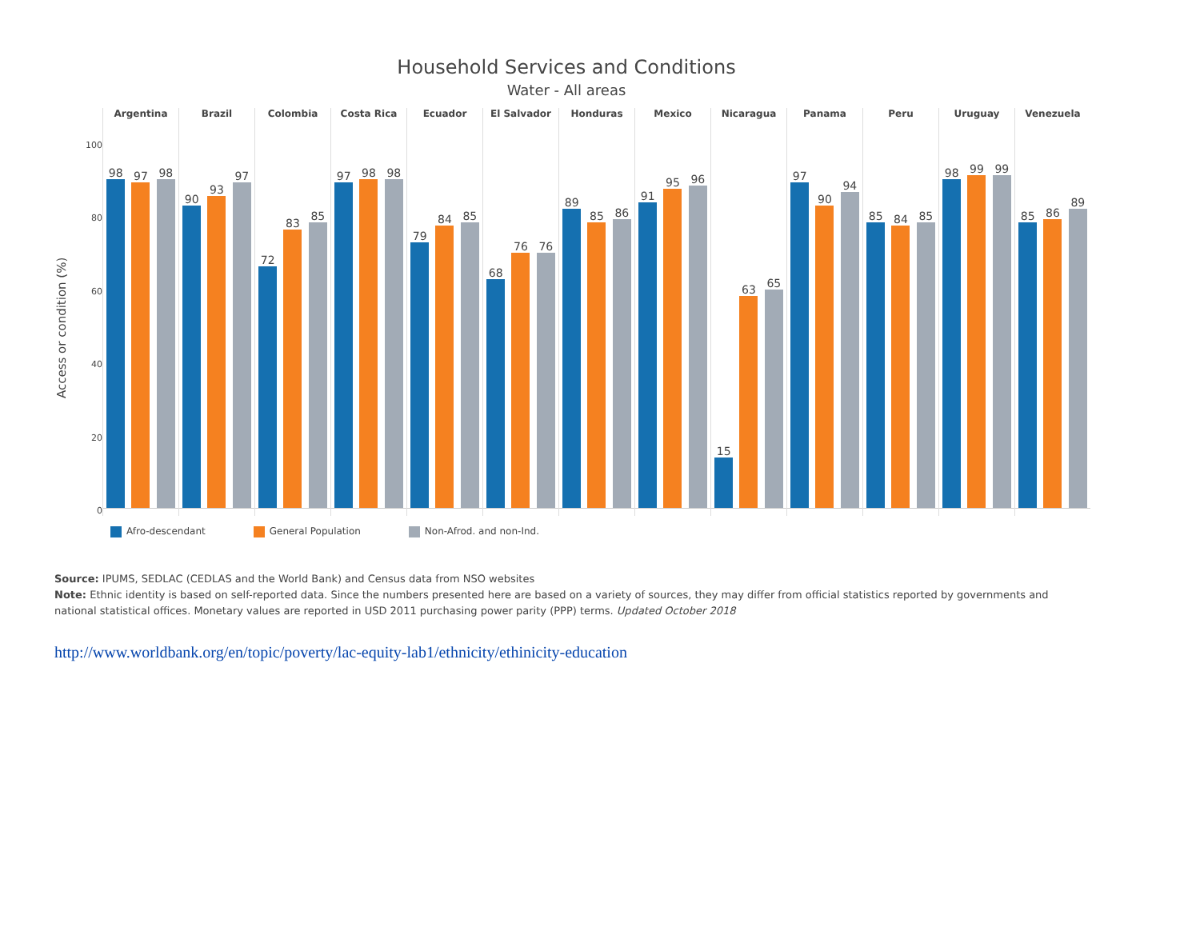Household Services and Conditions
Water - All areas
Access or condition (%)
100
80
60
40
20
0
Argentina
98
97
98
Brazil
90
93
97
Colombia
72
83
85
Costa Rica
97
98
98
Ecuador
79
84
85
El Salvador
68
76
76
Honduras
89
85
86
Mexico
91
95
96
Nicaragua
15
63
65
Panama
97
90
94
Peru
85
84
85
Uruguay
98
99
99
Venezuela
85
86
89
Afro-descendant General Population Non-Afrod. and non-Ind.
Source: IPUMS, SEDLAC (CEDLAS and the World Bank) and Census data from NSO websites
Note: Ethnic identity is based on self-reported data. Since the numbers presented here are based on a variety of sources, they may differ from official statistics reported by governments and national statistical offices. Monetary values are reported in USD 2011 purchasing power parity (PPP) terms. Updated October 2018
http://www.worldbank.org/en/topic/poverty/lac-equity-lab1/ethnicity/ethinicity-education